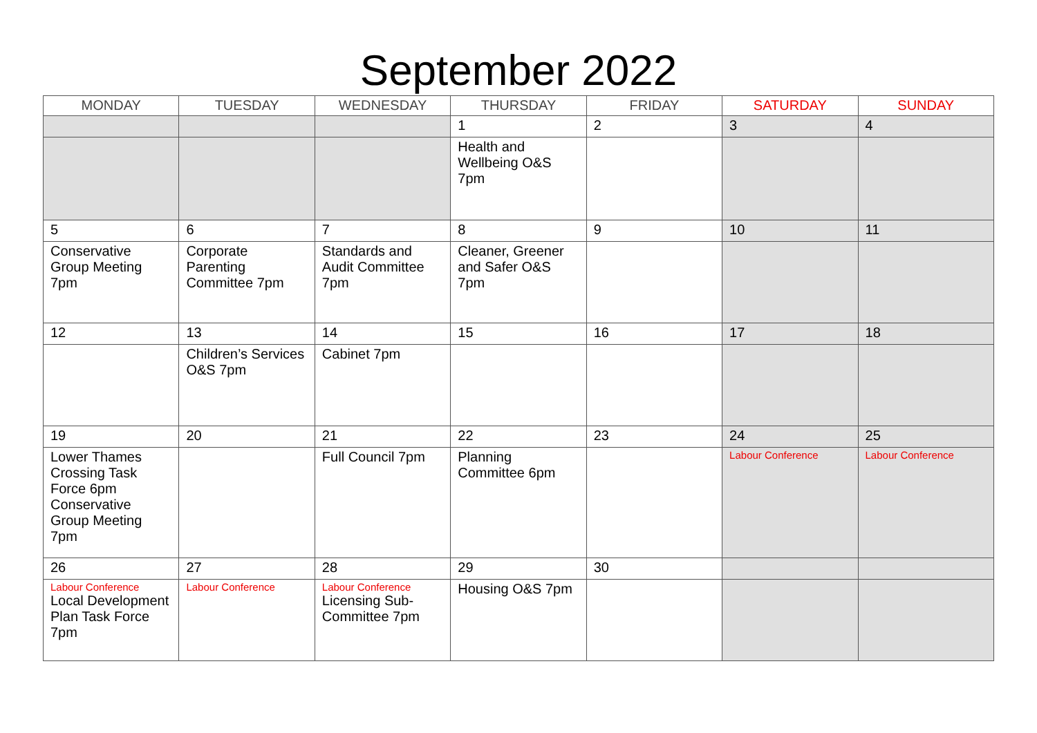September 2022
| MONDAY | TUESDAY | WEDNESDAY | THURSDAY | FRIDAY | SATURDAY | SUNDAY |
| --- | --- | --- | --- | --- | --- | --- |
| | | | 1 | 2 | 3 | 4 |
| | | | Health and Wellbeing O&S 7pm | | | |
| 5 | 6 | 7 | 8 | 9 | 10 | 11 |
| Conservative Group Meeting 7pm | Corporate Parenting Committee 7pm | Standards and Audit Committee 7pm | Cleaner, Greener and Safer O&S 7pm | | | |
| 12 | 13 | 14 | 15 | 16 | 17 | 18 |
| | Children’s Services O&S 7pm | Cabinet 7pm | | | | |
| 19 | 20 | 21 | 22 | 23 | 24 | 25 |
| Lower Thames Crossing Task Force 6pm Conservative Group Meeting 7pm | | Full Council 7pm | Planning Committee 6pm | | Labour Conference | Labour Conference |
| 26 | 27 | 28 | 29 | 30 | | |
| Labour Conference Local Development Plan Task Force 7pm | Labour Conference | Labour Conference Licensing Sub-Committee 7pm | Housing O&S 7pm | | | |